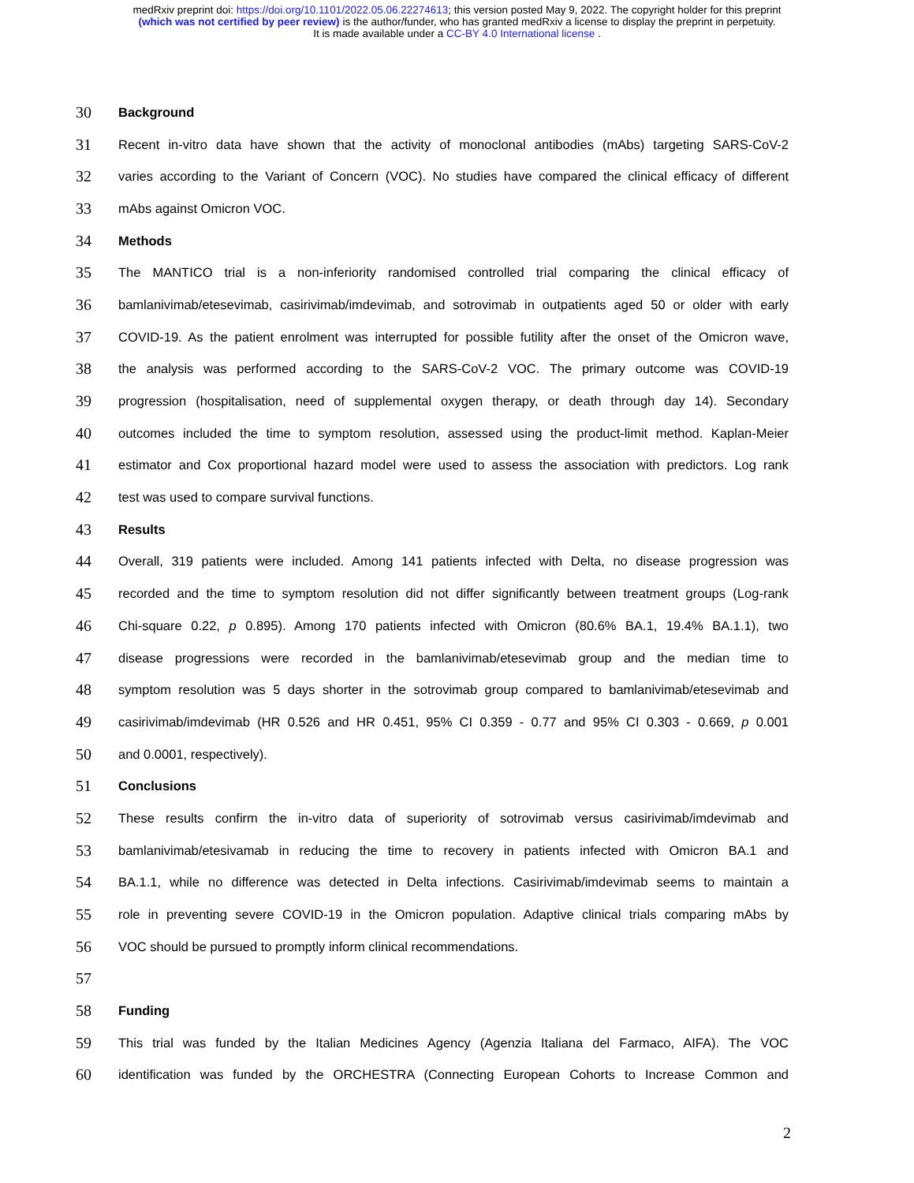medRxiv preprint doi: https://doi.org/10.1101/2022.05.06.22274613; this version posted May 9, 2022. The copyright holder for this preprint
(which was not certified by peer review) is the author/funder, who has granted medRxiv a license to display the preprint in perpetuity.
It is made available under a CC-BY 4.0 International license .
30
Background
31
Recent in-vitro data have shown that the activity of monoclonal antibodies (mAbs) targeting SARS-CoV-2
32
varies according to the Variant of Concern (VOC). No studies have compared the clinical efficacy of different
33
mAbs against Omicron VOC.
34
Methods
35
The MANTICO trial is a non-inferiority randomised controlled trial comparing the clinical efficacy of
36
bamlanivimab/etesevimab, casirivimab/imdevimab, and sotrovimab in outpatients aged 50 or older with early
37
COVID-19. As the patient enrolment was interrupted for possible futility after the onset of the Omicron wave,
38
the analysis was performed according to the SARS-CoV-2 VOC. The primary outcome was COVID-19
39
progression (hospitalisation, need of supplemental oxygen therapy, or death through day 14). Secondary
40
outcomes included the time to symptom resolution, assessed using the product-limit method. Kaplan-Meier
41
estimator and Cox proportional hazard model were used to assess the association with predictors. Log rank
42
test was used to compare survival functions.
43
Results
44
Overall, 319 patients were included. Among 141 patients infected with Delta, no disease progression was
45
recorded and the time to symptom resolution did not differ significantly between treatment groups (Log-rank
46
Chi-square 0.22, p 0.895). Among 170 patients infected with Omicron (80.6% BA.1, 19.4% BA.1.1), two
47
disease progressions were recorded in the bamlanivimab/etesevimab group and the median time to
48
symptom resolution was 5 days shorter in the sotrovimab group compared to bamlanivimab/etesevimab and
49
casirivimab/imdevimab (HR 0.526 and HR 0.451, 95% CI 0.359 - 0.77 and 95% CI 0.303 - 0.669, p 0.001
50
and 0.0001, respectively).
51
Conclusions
52
These results confirm the in-vitro data of superiority of sotrovimab versus casirivimab/imdevimab and
53
bamlanivimab/etesivamab in reducing the time to recovery in patients infected with Omicron BA.1 and
54
BA.1.1, while no difference was detected in Delta infections. Casirivimab/imdevimab seems to maintain a
55
role in preventing severe COVID-19 in the Omicron population. Adaptive clinical trials comparing mAbs by
56
VOC should be pursued to promptly inform clinical recommendations.
57
58
Funding
59
This trial was funded by the Italian Medicines Agency (Agenzia Italiana del Farmaco, AIFA). The VOC
60
identification was funded by the ORCHESTRA (Connecting European Cohorts to Increase Common and
2